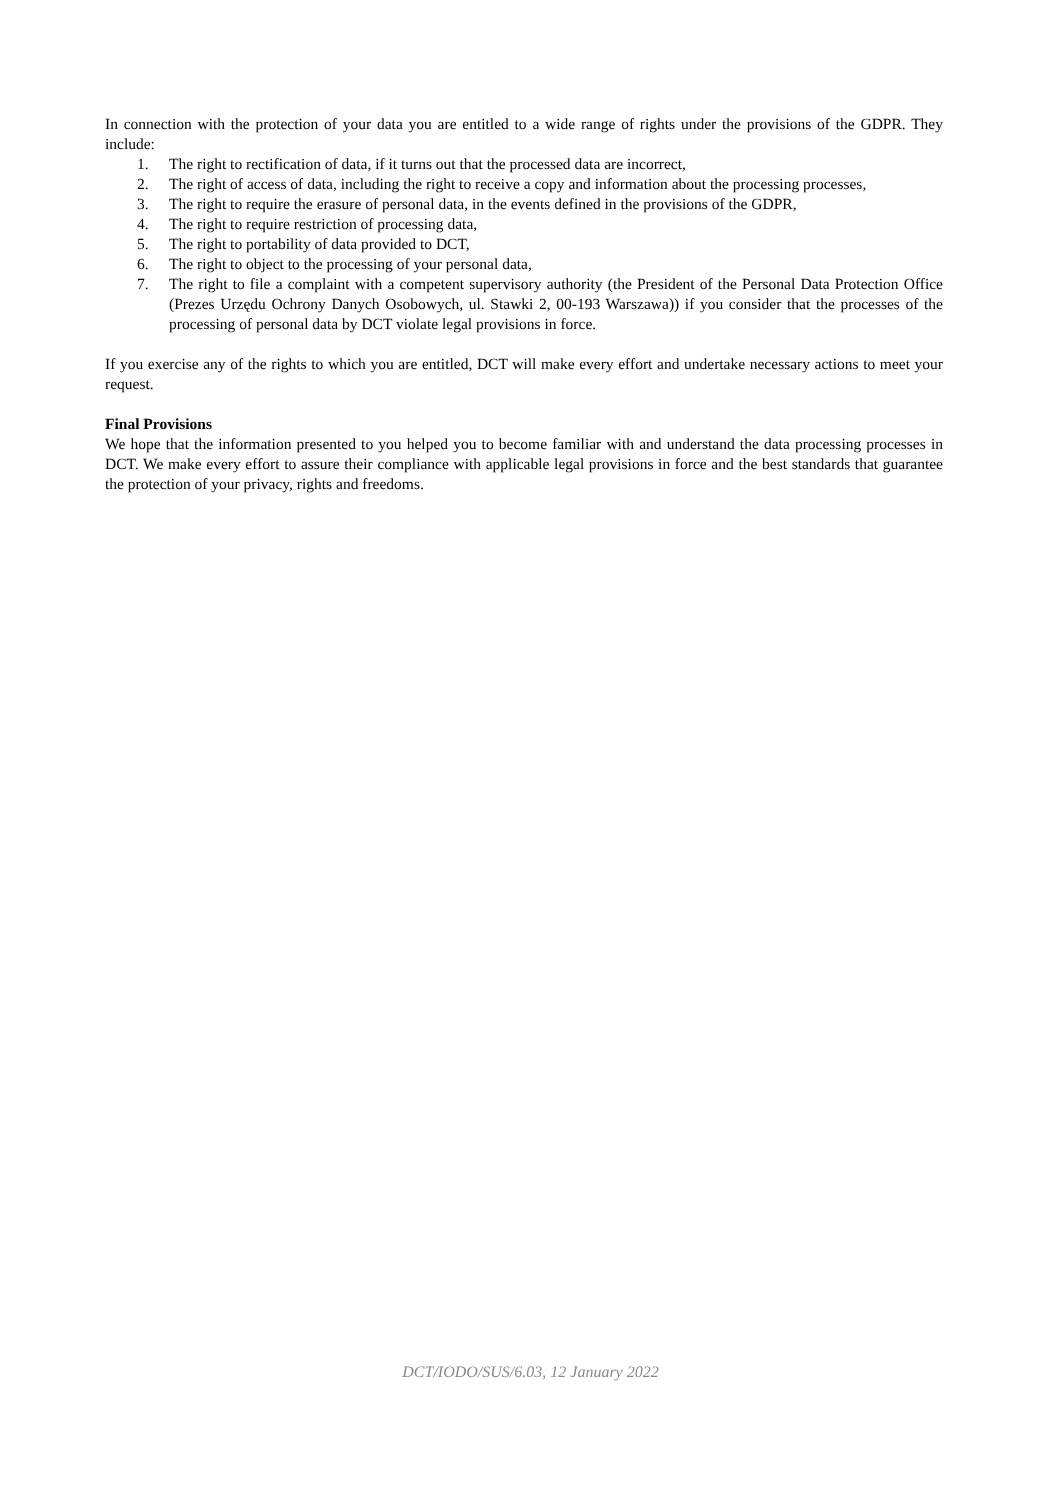In connection with the protection of your data you are entitled to a wide range of rights under the provisions of the GDPR. They include:
1. The right to rectification of data, if it turns out that the processed data are incorrect,
2. The right of access of data, including the right to receive a copy and information about the processing processes,
3. The right to require the erasure of personal data, in the events defined in the provisions of the GDPR,
4. The right to require restriction of processing data,
5. The right to portability of data provided to DCT,
6. The right to object to the processing of your personal data,
7. The right to file a complaint with a competent supervisory authority (the President of the Personal Data Protection Office (Prezes Urzędu Ochrony Danych Osobowych, ul. Stawki 2, 00-193 Warszawa)) if you consider that the processes of the processing of personal data by DCT violate legal provisions in force.
If you exercise any of the rights to which you are entitled, DCT will make every effort and undertake necessary actions to meet your request.
Final Provisions
We hope that the information presented to you helped you to become familiar with and understand the data processing processes in DCT. We make every effort to assure their compliance with applicable legal provisions in force and the best standards that guarantee the protection of your privacy, rights and freedoms.
DCT/IODO/SUS/6.03, 12 January 2022